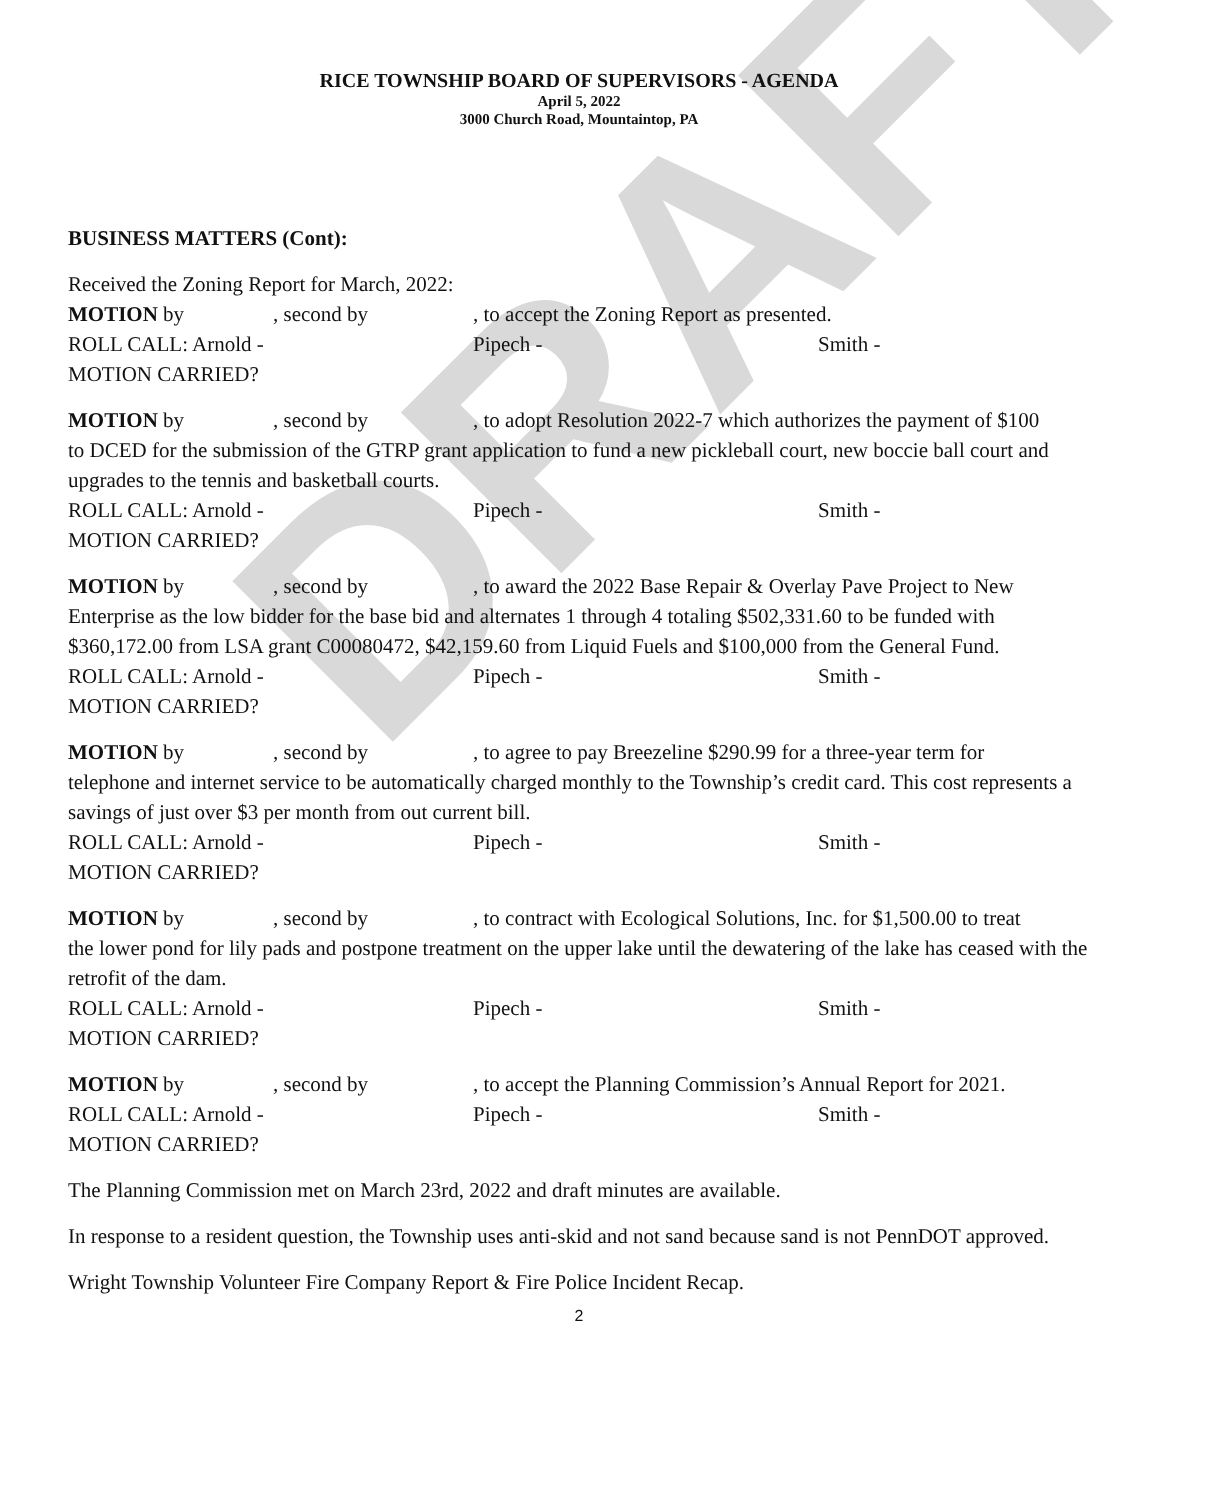DRAFT
RICE TOWNSHIP BOARD OF SUPERVISORS - AGENDA
April 5, 2022
3000 Church Road, Mountaintop, PA
BUSINESS MATTERS (Cont):
Received the Zoning Report for March, 2022:
MOTION by, second by, to accept the Zoning Report as presented.
ROLL CALL: Arnold - Pipech - Smith -
MOTION CARRIED?
MOTION by, second by, to adopt Resolution 2022-7 which authorizes the payment of $100
to DCED for the submission of the GTRP grant application to fund a new pickleball court, new boccie ball court and upgrades to the tennis and basketball courts.
ROLL CALL: Arnold - Pipech - Smith -
MOTION CARRIED?
MOTION by, second by, to award the 2022 Base Repair & Overlay Pave Project to New
Enterprise as the low bidder for the base bid and alternates 1 through 4 totaling $502,331.60 to be funded with $360,172.00 from LSA grant C00080472, $42,159.60 from Liquid Fuels and $100,000 from the General Fund.
ROLL CALL: Arnold - Pipech - Smith -
MOTION CARRIED?
MOTION by, second by, to agree to pay Breezeline $290.99 for a three-year term for
telephone and internet service to be automatically charged monthly to the Township’s credit card. This cost represents a savings of just over $3 per month from out current bill.
ROLL CALL: Arnold - Pipech - Smith -
MOTION CARRIED?
MOTION by, second by, to contract with Ecological Solutions, Inc. for $1,500.00 to treat
the lower pond for lily pads and postpone treatment on the upper lake until the dewatering of the lake has ceased with the retrofit of the dam.
ROLL CALL: Arnold - Pipech - Smith -
MOTION CARRIED?
MOTION by, second by, to accept the Planning Commission’s Annual Report for 2021.
ROLL CALL: Arnold - Pipech - Smith -
MOTION CARRIED?
The Planning Commission met on March 23rd, 2022 and draft minutes are available.
In response to a resident question, the Township uses anti-skid and not sand because sand is not PennDOT approved.
Wright Township Volunteer Fire Company Report & Fire Police Incident Recap.
2